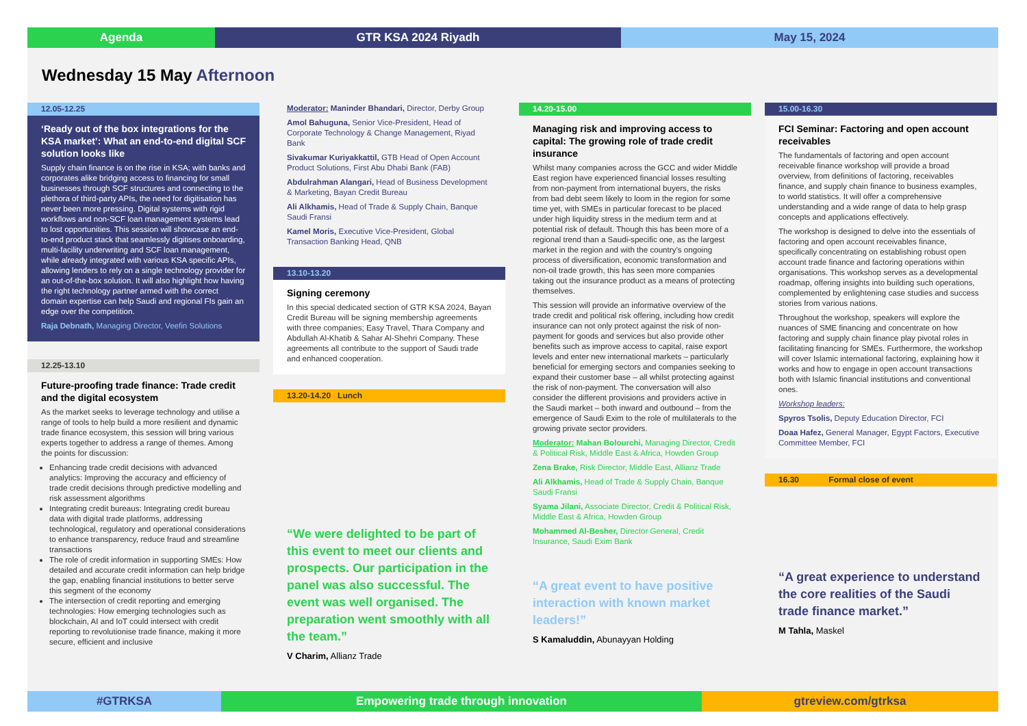Agenda GTR KSA 2024 Riyadh May 15, 2024
Wednesday 15 May Afternoon
12.05-12.25
‘Ready out of the box integrations for the KSA market’: What an end-to-end digital SCF solution looks like
Supply chain finance is on the rise in KSA; with banks and corporates alike bridging access to financing for small businesses through SCF structures and connecting to the plethora of third-party APIs, the need for digitisation has never been more pressing. Digital systems with rigid workflows and non-SCF loan management systems lead to lost opportunities. This session will showcase an end-to-end product stack that seamlessly digitises onboarding, multi-facility underwriting and SCF loan management, while already integrated with various KSA specific APIs, allowing lenders to rely on a single technology provider for an out-of-the-box solution. It will also highlight how having the right technology partner armed with the correct domain expertise can help Saudi and regional FIs gain an edge over the competition.
Raja Debnath, Managing Director, Veefin Solutions
12.25-13.10
Future-proofing trade finance: Trade credit and the digital ecosystem
As the market seeks to leverage technology and utilise a range of tools to help build a more resilient and dynamic trade finance ecosystem, this session will bring various experts together to address a range of themes. Among the points for discussion:
Enhancing trade credit decisions with advanced analytics: Improving the accuracy and efficiency of trade credit decisions through predictive modelling and risk assessment algorithms
Integrating credit bureaus: Integrating credit bureau data with digital trade platforms, addressing technological, regulatory and operational considerations to enhance transparency, reduce fraud and streamline transactions
The role of credit information in supporting SMEs: How detailed and accurate credit information can help bridge the gap, enabling financial institutions to better serve this segment of the economy
The intersection of credit reporting and emerging technologies: How emerging technologies such as blockchain, AI and IoT could intersect with credit reporting to revolutionise trade finance, making it more secure, efficient and inclusive
Moderator: Maninder Bhandari, Director, Derby Group
Amol Bahuguna, Senior Vice-President, Head of Corporate Technology & Change Management, Riyad Bank
Sivakumar Kuriyakkattil, GTB Head of Open Account Product Solutions, First Abu Dhabi Bank (FAB)
Abdulrahman Alangari, Head of Business Development & Marketing, Bayan Credit Bureau
Ali Alkhamis, Head of Trade & Supply Chain, Banque Saudi Fransi
Kamel Moris, Executive Vice-President, Global Transaction Banking Head, QNB
13.10-13.20
Signing ceremony
In this special dedicated section of GTR KSA 2024, Bayan Credit Bureau will be signing membership agreements with three companies; Easy Travel, Thara Company and Abdullah Al-Khatib & Sahar Al-Shehri Company. These agreements all contribute to the support of Saudi trade and enhanced cooperation.
13.20-14.20 Lunch
“We were delighted to be part of this event to meet our clients and prospects. Our participation in the panel was also successful. The event was well organised. The preparation went smoothly with all the team.”
V Charim, Allianz Trade
14.20-15.00
Managing risk and improving access to capital: The growing role of trade credit insurance
Whilst many companies across the GCC and wider Middle East region have experienced financial losses resulting from non-payment from international buyers, the risks from bad debt seem likely to loom in the region for some time yet, with SMEs in particular forecast to be placed under high liquidity stress in the medium term and at potential risk of default. Though this has been more of a regional trend than a Saudi-specific one, as the largest market in the region and with the country’s ongoing process of diversification, economic transformation and non-oil trade growth, this has seen more companies taking out the insurance product as a means of protecting themselves.
This session will provide an informative overview of the trade credit and political risk offering, including how credit insurance can not only protect against the risk of non-payment for goods and services but also provide other benefits such as improve access to capital, raise export levels and enter new international markets – particularly beneficial for emerging sectors and companies seeking to expand their customer base – all whilst protecting against the risk of non-payment. The conversation will also consider the different provisions and providers active in the Saudi market – both inward and outbound – from the emergence of Saudi Exim to the role of multilaterals to the growing private sector providers.
Moderator: Mahan Bolourchi, Managing Director, Credit & Political Risk, Middle East & Africa, Howden Group
Zena Brake, Risk Director, Middle East, Allianz Trade
Ali Alkhamis, Head of Trade & Supply Chain, Banque Saudi Fransi
Syama Jilani, Associate Director, Credit & Political Risk, Middle East & Africa, Howden Group
Mohammed Al-Besher, Director General, Credit Insurance, Saudi Exim Bank
“A great event to have positive interaction with known market leaders!”
S Kamaluddin, Abunayyan Holding
15.00-16.30
FCI Seminar: Factoring and open account receivables
The fundamentals of factoring and open account receivable finance workshop will provide a broad overview, from definitions of factoring, receivables finance, and supply chain finance to business examples, to world statistics. It will offer a comprehensive understanding and a wide range of data to help grasp concepts and applications effectively.
The workshop is designed to delve into the essentials of factoring and open account receivables finance, specifically concentrating on establishing robust open account trade finance and factoring operations within organisations. This workshop serves as a developmental roadmap, offering insights into building such operations, complemented by enlightening case studies and success stories from various nations.
Throughout the workshop, speakers will explore the nuances of SME financing and concentrate on how factoring and supply chain finance play pivotal roles in facilitating financing for SMEs. Furthermore, the workshop will cover Islamic international factoring, explaining how it works and how to engage in open account transactions both with Islamic financial institutions and conventional ones.
Workshop leaders:
Spyros Tsolis, Deputy Education Director, FCI
Doaa Hafez, General Manager, Egypt Factors, Executive Committee Member, FCI
16.30 Formal close of event
“A great experience to understand the core realities of the Saudi trade finance market.”
M Tahla, Maskel
#GTRKSA Empowering trade through innovation gtreview.com/gtrksa